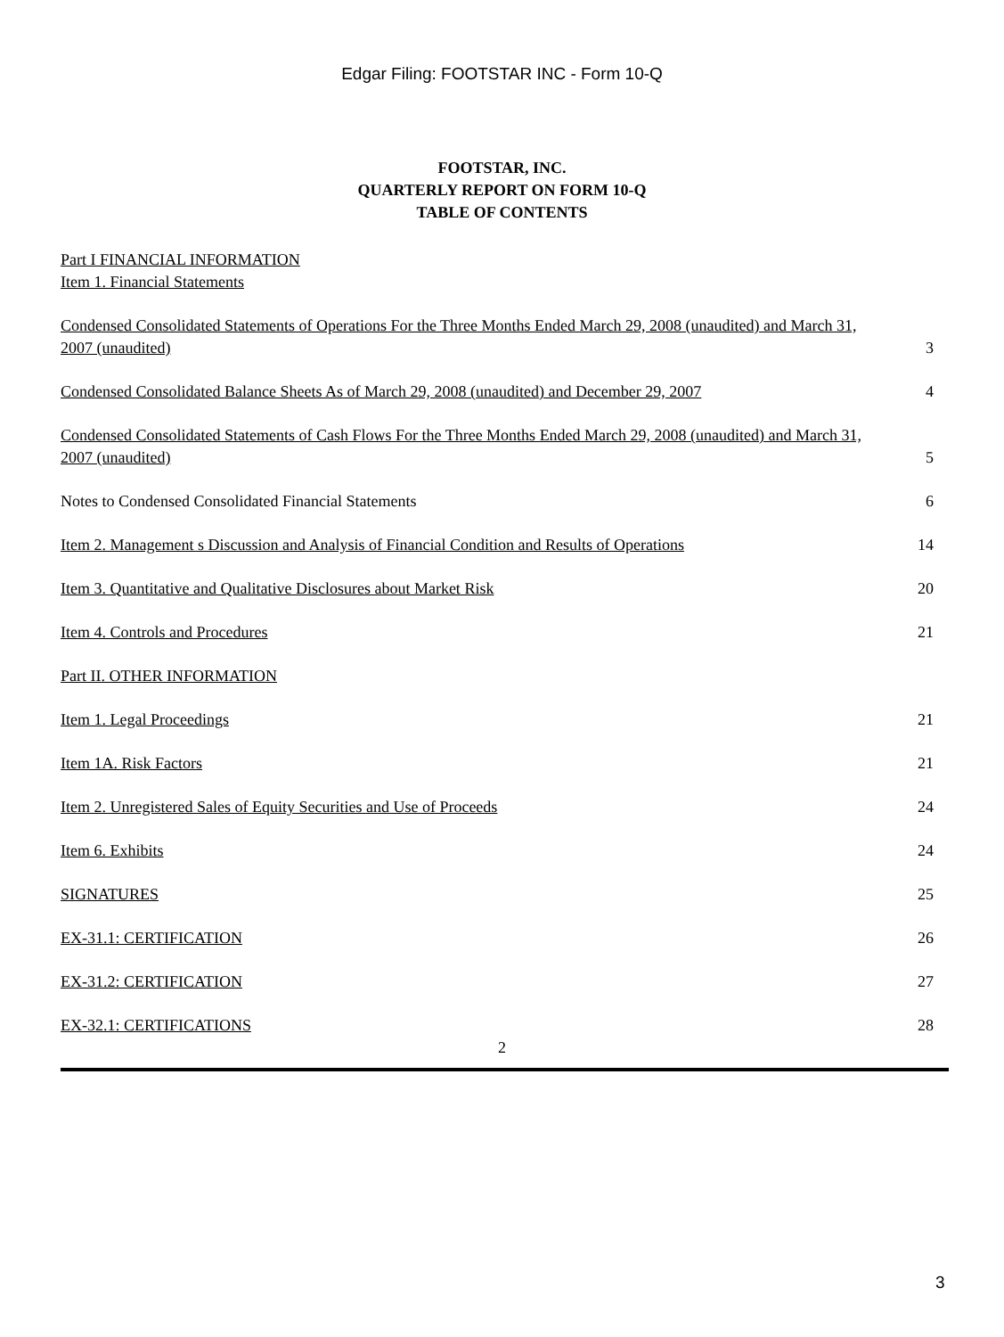Edgar Filing: FOOTSTAR INC - Form 10-Q
FOOTSTAR, INC.
QUARTERLY REPORT ON FORM 10-Q
TABLE OF CONTENTS
| Part I FINANCIAL INFORMATION Item 1. Financial Statements | |
| Condensed Consolidated Statements of Operations For the Three Months Ended March 29, 2008 (unaudited) and March 31, 2007 (unaudited) | 3 |
| Condensed Consolidated Balance Sheets As of March 29, 2008 (unaudited) and December 29, 2007 | 4 |
| Condensed Consolidated Statements of Cash Flows For the Three Months Ended March 29, 2008 (unaudited) and March 31, 2007 (unaudited) | 5 |
| Notes to Condensed Consolidated Financial Statements | 6 |
| Item 2. Management s Discussion and Analysis of Financial Condition and Results of Operations | 14 |
| Item 3. Quantitative and Qualitative Disclosures about Market Risk | 20 |
| Item 4. Controls and Procedures | 21 |
| Part II. OTHER INFORMATION | |
| Item 1. Legal Proceedings | 21 |
| Item 1A. Risk Factors | 21 |
| Item 2. Unregistered Sales of Equity Securities and Use of Proceeds | 24 |
| Item 6. Exhibits | 24 |
| SIGNATURES | 25 |
| EX-31.1: CERTIFICATION | 26 |
| EX-31.2: CERTIFICATION | 27 |
| EX-32.1: CERTIFICATIONS | 28 |
2
3